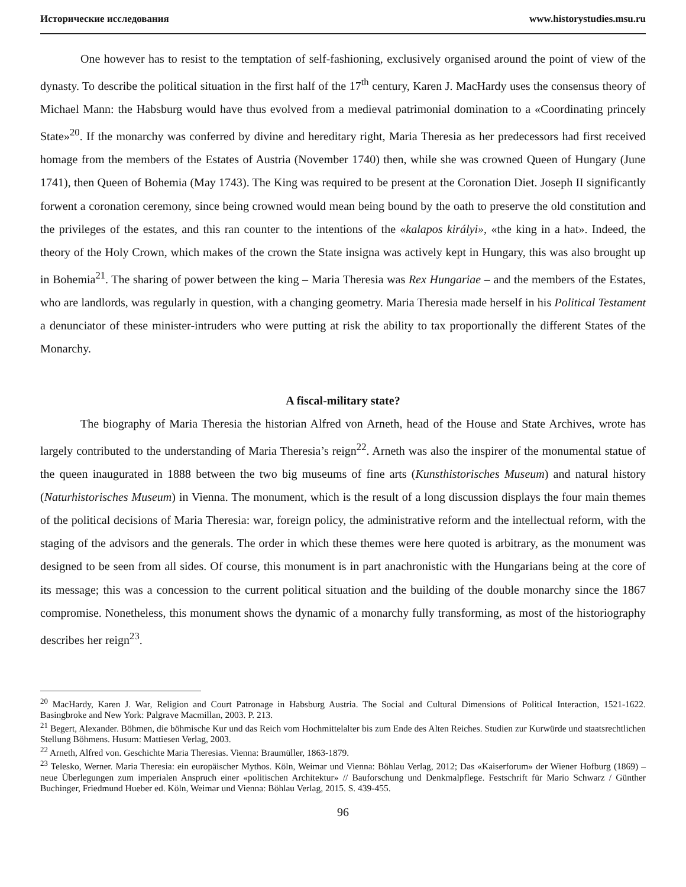Исторические исследования www.historystudies.msu.ru
One however has to resist to the temptation of self-fashioning, exclusively organised around the point of view of the dynasty. To describe the political situation in the first half of the 17<sup>th</sup> century, Karen J. MacHardy uses the consensus theory of Michael Mann: the Habsburg would have thus evolved from a medieval patrimonial domination to a «Coordinating princely State»<sup>20</sup>. If the monarchy was conferred by divine and hereditary right, Maria Theresia as her predecessors had first received homage from the members of the Estates of Austria (November 1740) then, while she was crowned Queen of Hungary (June 1741), then Queen of Bohemia (May 1743). The King was required to be present at the Coronation Diet. Joseph II significantly forwent a coronation ceremony, since being crowned would mean being bound by the oath to preserve the old constitution and the privileges of the estates, and this ran counter to the intentions of the «kalapos királyi», «the king in a hat». Indeed, the theory of the Holy Crown, which makes of the crown the State insigna was actively kept in Hungary, this was also brought up in Bohemia<sup>21</sup>. The sharing of power between the king – Maria Theresia was Rex Hungariae – and the members of the Estates, who are landlords, was regularly in question, with a changing geometry. Maria Theresia made herself in his Political Testament a denunciator of these minister-intruders who were putting at risk the ability to tax proportionally the different States of the Monarchy.
A fiscal-military state?
The biography of Maria Theresia the historian Alfred von Arneth, head of the House and State Archives, wrote has largely contributed to the understanding of Maria Theresia’s reign<sup>22</sup>. Arneth was also the inspirer of the monumental statue of the queen inaugurated in 1888 between the two big museums of fine arts (Kunsthistorisches Museum) and natural history (Naturhistorisches Museum) in Vienna. The monument, which is the result of a long discussion displays the four main themes of the political decisions of Maria Theresia: war, foreign policy, the administrative reform and the intellectual reform, with the staging of the advisors and the generals. The order in which these themes were here quoted is arbitrary, as the monument was designed to be seen from all sides. Of course, this monument is in part anachronistic with the Hungarians being at the core of its message; this was a concession to the current political situation and the building of the double monarchy since the 1867 compromise. Nonetheless, this monument shows the dynamic of a monarchy fully transforming, as most of the historiography describes her reign<sup>23</sup>.
<sup>20</sup> MacHardy, Karen J. War, Religion and Court Patronage in Habsburg Austria. The Social and Cultural Dimensions of Political Interaction, 1521-1622. Basingbroke and New York: Palgrave Macmillan, 2003. P. 213.
<sup>21</sup> Begert, Alexander. Böhmen, die böhmische Kur und das Reich vom Hochmittelalter bis zum Ende des Alten Reiches. Studien zur Kurwürde und staatsrechtlichen Stellung Böhmens. Husum: Mattiesen Verlag, 2003.
<sup>22</sup> Arneth, Alfred von. Geschichte Maria Theresias. Vienna: Braumüller, 1863-1879.
<sup>23</sup> Telesko, Werner. Maria Theresia: ein europäischer Mythos. Köln, Weimar und Vienna: Böhlau Verlag, 2012; Das «Kaiserforum» der Wiener Hofburg (1869) – neue Überlegungen zum imperialen Anspruch einer «politischen Architektur» // Bauforschung und Denkmalpflege. Festschrift für Mario Schwarz / Günther Buchinger, Friedmund Hueber ed. Köln, Weimar und Vienna: Böhlau Verlag, 2015. S. 439-455.
96